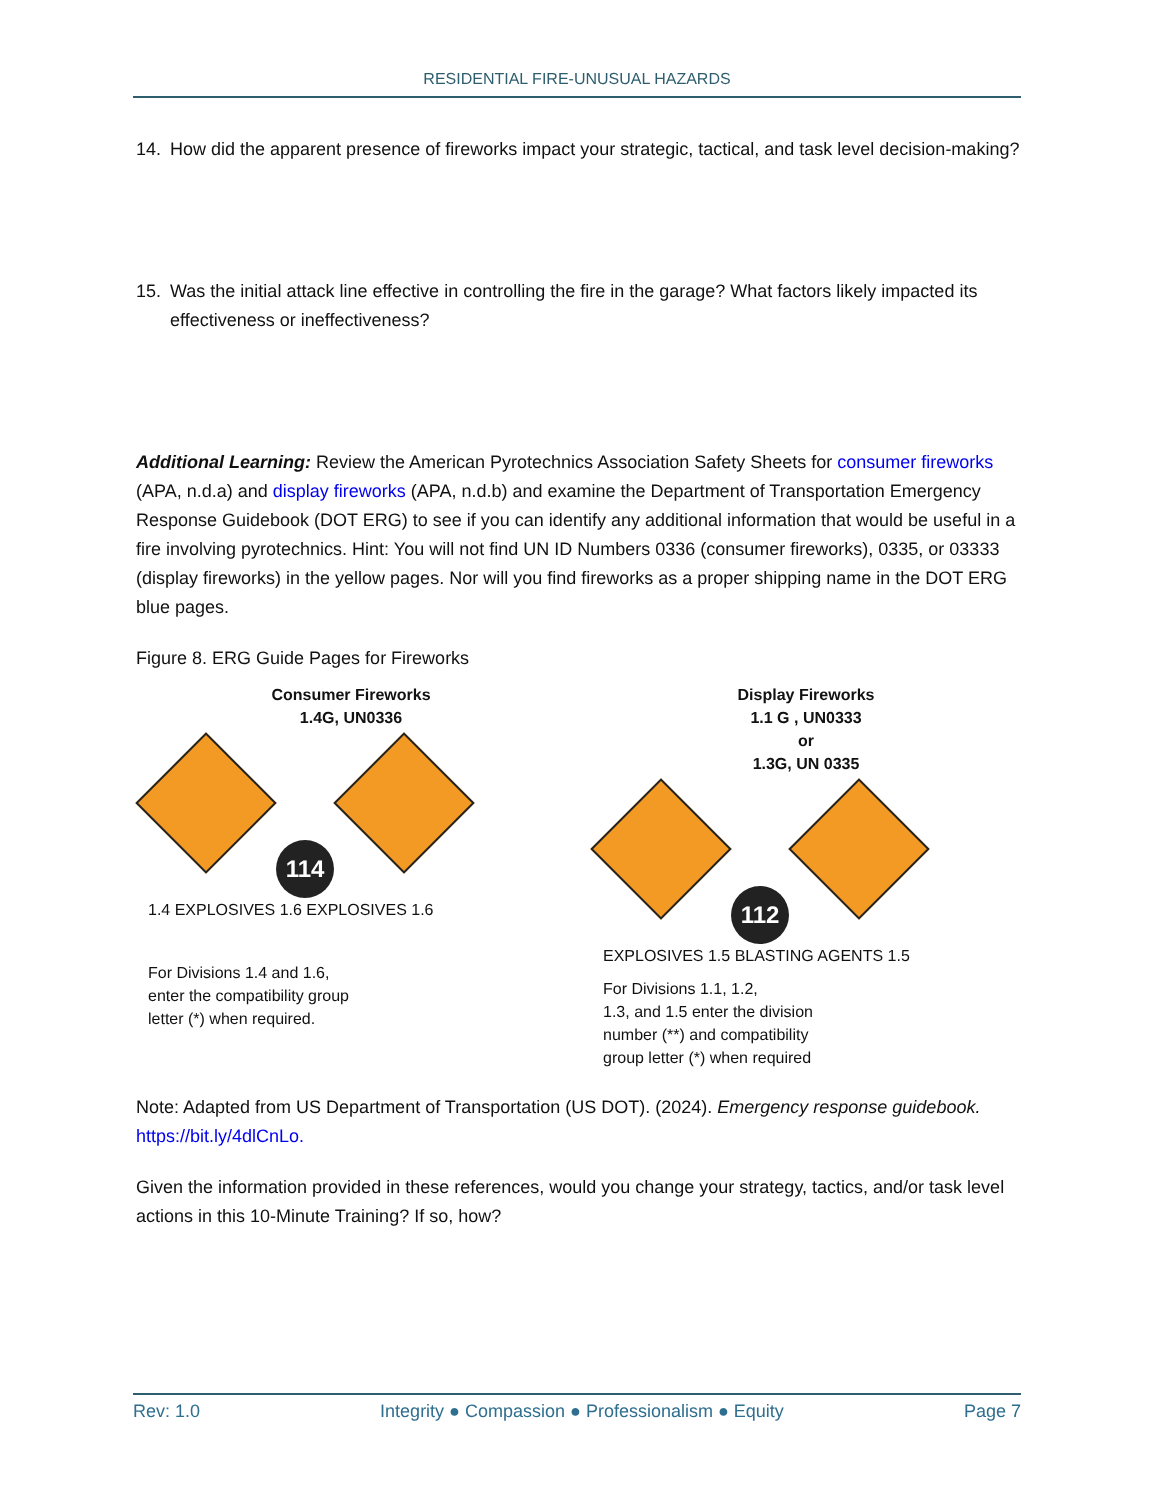RESIDENTIAL FIRE-UNUSUAL HAZARDS
14. How did the apparent presence of fireworks impact your strategic, tactical, and task level decision-making?
15. Was the initial attack line effective in controlling the fire in the garage? What factors likely impacted its effectiveness or ineffectiveness?
Additional Learning: Review the American Pyrotechnics Association Safety Sheets for consumer fireworks (APA, n.d.a) and display fireworks (APA, n.d.b) and examine the Department of Transportation Emergency Response Guidebook (DOT ERG) to see if you can identify any additional information that would be useful in a fire involving pyrotechnics. Hint: You will not find UN ID Numbers 0336 (consumer fireworks), 0335, or 03333 (display fireworks) in the yellow pages. Nor will you find fireworks as a proper shipping name in the DOT ERG blue pages.
Figure 8. ERG Guide Pages for Fireworks
Consumer Fireworks
1.4G, UN0336
114
1.4 EXPLOSIVES 1.6 EXPLOSIVES 1.6
For Divisions 1.4 and 1.6,
enter the compatibility group
letter (*) when required.
Display Fireworks
1.1 G , UN0333
or
1.3G, UN 0335
112
EXPLOSIVES 1.5 BLASTING AGENTS 1.5
For Divisions 1.1, 1.2,
1.3, and 1.5 enter the division
number (**) and compatibility
group letter (*) when required
Note: Adapted from US Department of Transportation (US DOT). (2024). Emergency response guidebook. https://bit.ly/4dlCnLo.
Given the information provided in these references, would you change your strategy, tactics, and/or task level actions in this 10-Minute Training? If so, how?
Rev: 1.0 Integrity ● Compassion ● Professionalism ● Equity Page 7